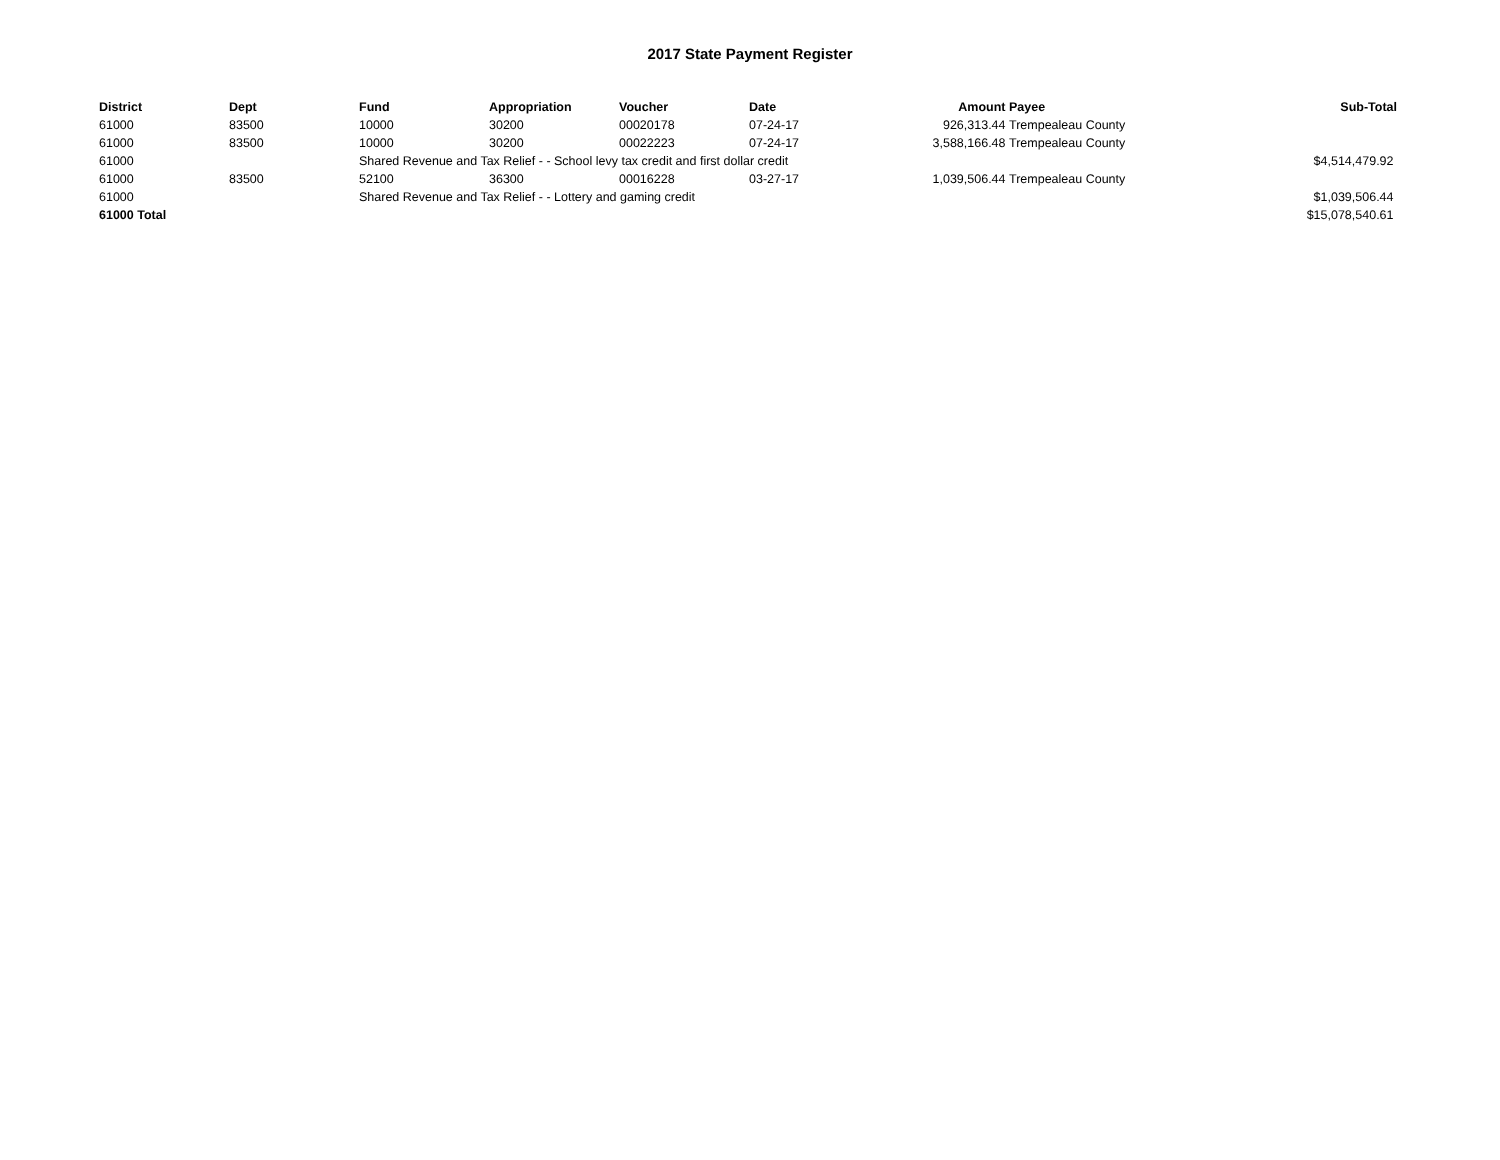2017 State Payment Register
| District | Dept | Fund | Appropriation | Voucher | Date | Amount | Payee | Sub-Total |
| --- | --- | --- | --- | --- | --- | --- | --- | --- |
| 61000 | 83500 | 10000 | 30200 | 00020178 | 07-24-17 | 926,313.44 | Trempealeau County | |
| 61000 | 83500 | 10000 | 30200 | 00022223 | 07-24-17 | 3,588,166.48 | Trempealeau County | |
| 61000 | | Shared Revenue and Tax Relief - - School levy tax credit and first dollar credit | | | | | | $4,514,479.92 |
| 61000 | 83500 | 52100 | 36300 | 00016228 | 03-27-17 | 1,039,506.44 | Trempealeau County | |
| 61000 | | Shared Revenue and Tax Relief - - Lottery and gaming credit | | | | | | $1,039,506.44 |
| 61000 Total | | | | | | | | $15,078,540.61 |